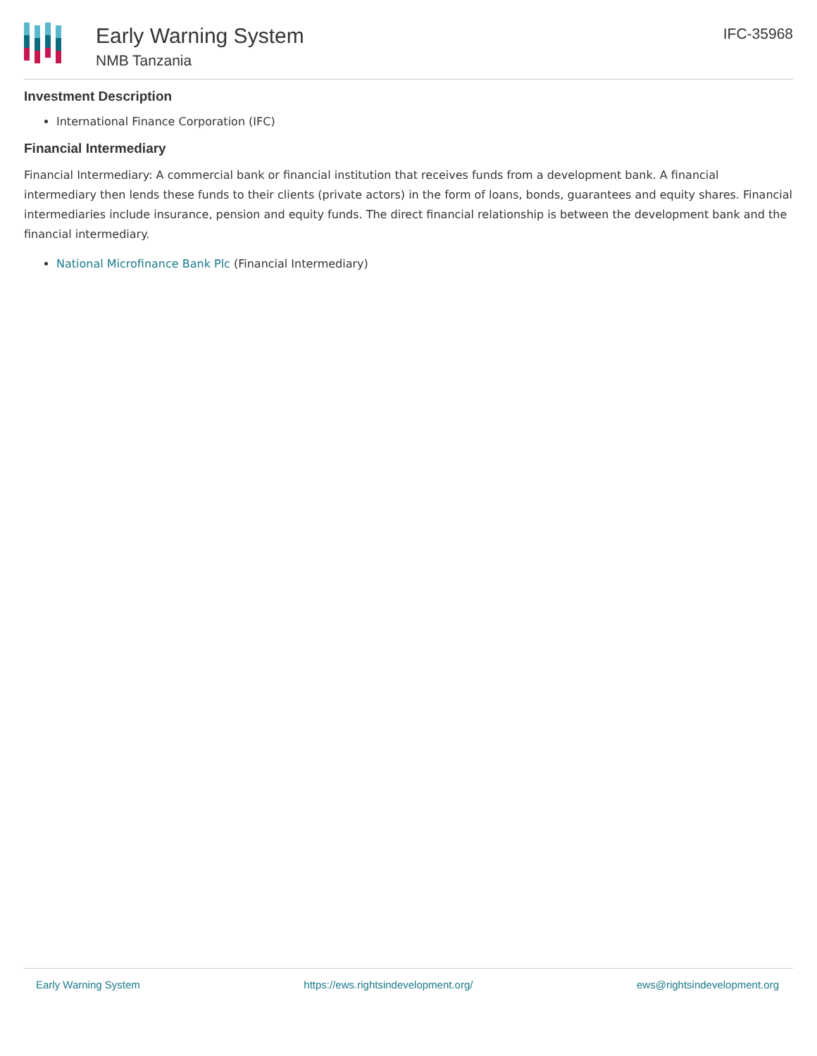Early Warning System
NMB Tanzania
IFC-35968
Investment Description
International Finance Corporation (IFC)
Financial Intermediary
Financial Intermediary: A commercial bank or financial institution that receives funds from a development bank. A financial intermediary then lends these funds to their clients (private actors) in the form of loans, bonds, guarantees and equity shares. Financial intermediaries include insurance, pension and equity funds. The direct financial relationship is between the development bank and the financial intermediary.
National Microfinance Bank Plc (Financial Intermediary)
Early Warning System https://ews.rightsindevelopment.org/ ews@rightsindevelopment.org